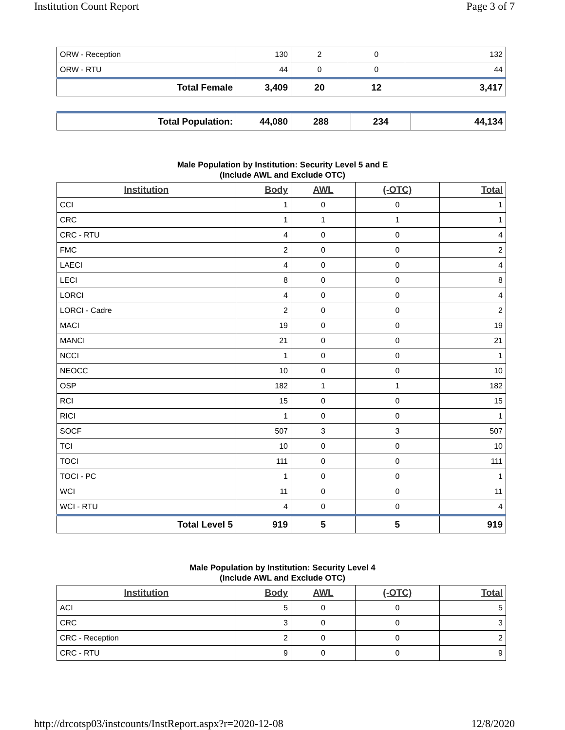Institution Count Report Page 3 of 7
| ORW - Reception | 130 | 2 | 0 | 132 |
| ORW - RTU | 44 | 0 | 0 | 44 |
| Total Female | 3,409 | 20 | 12 | 3,417 |
| Total Population: | 44,080 | 288 | 234 | 44,134 |
Male Population by Institution: Security Level 5 and E
(Include AWL and Exclude OTC)
| Institution | Body | AWL | (-OTC) | Total |
| --- | --- | --- | --- | --- |
| CCI | 1 | 0 | 0 | 1 |
| CRC | 1 | 1 | 1 | 1 |
| CRC - RTU | 4 | 0 | 0 | 4 |
| FMC | 2 | 0 | 0 | 2 |
| LAECI | 4 | 0 | 0 | 4 |
| LECI | 8 | 0 | 0 | 8 |
| LORCI | 4 | 0 | 0 | 4 |
| LORCI - Cadre | 2 | 0 | 0 | 2 |
| MACI | 19 | 0 | 0 | 19 |
| MANCI | 21 | 0 | 0 | 21 |
| NCCI | 1 | 0 | 0 | 1 |
| NEOCC | 10 | 0 | 0 | 10 |
| OSP | 182 | 1 | 1 | 182 |
| RCI | 15 | 0 | 0 | 15 |
| RICI | 1 | 0 | 0 | 1 |
| SOCF | 507 | 3 | 3 | 507 |
| TCI | 10 | 0 | 0 | 10 |
| TOCI | 111 | 0 | 0 | 111 |
| TOCI - PC | 1 | 0 | 0 | 1 |
| WCI | 11 | 0 | 0 | 11 |
| WCI - RTU | 4 | 0 | 0 | 4 |
| Total Level 5 | 919 | 5 | 5 | 919 |
Male Population by Institution: Security Level 4
(Include AWL and Exclude OTC)
| Institution | Body | AWL | (-OTC) | Total |
| --- | --- | --- | --- | --- |
| ACI | 5 | 0 | 0 | 5 |
| CRC | 3 | 0 | 0 | 3 |
| CRC - Reception | 2 | 0 | 0 | 2 |
| CRC - RTU | 9 | 0 | 0 | 9 |
http://drcotsp03/instcounts/InstReport.aspx?r=2020-12-08 12/8/2020